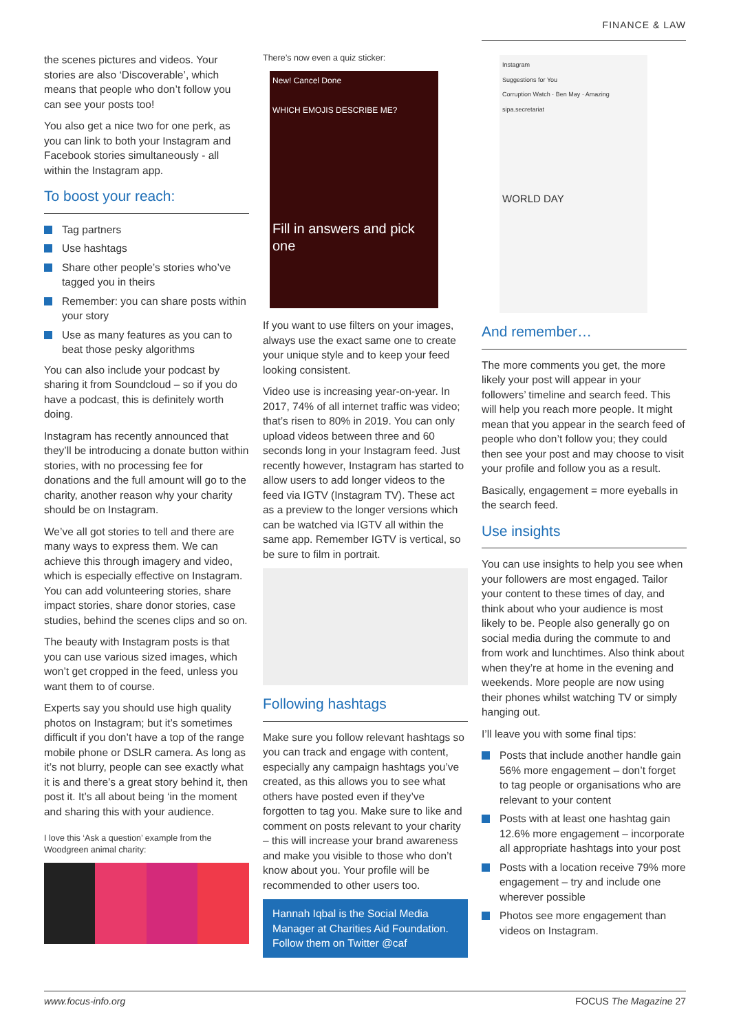FINANCE & LAW
the scenes pictures and videos. Your stories are also ‘Discoverable’, which means that people who don’t follow you can see your posts too!
You also get a nice two for one perk, as you can link to both your Instagram and Facebook stories simultaneously - all within the Instagram app.
To boost your reach:
Tag partners
Use hashtags
Share other people’s stories who’ve tagged you in theirs
Remember: you can share posts within your story
Use as many features as you can to beat those pesky algorithms
You can also include your podcast by sharing it from Soundcloud – so if you do have a podcast, this is definitely worth doing.
Instagram has recently announced that they’ll be introducing a donate button within stories, with no processing fee for donations and the full amount will go to the charity, another reason why your charity should be on Instagram.
We’ve all got stories to tell and there are many ways to express them. We can achieve this through imagery and video, which is especially effective on Instagram. You can add volunteering stories, share impact stories, share donor stories, case studies, behind the scenes clips and so on.
The beauty with Instagram posts is that you can use various sized images, which won’t get cropped in the feed, unless you want them to of course.
Experts say you should use high quality photos on Instagram; but it’s sometimes difficult if you don’t have a top of the range mobile phone or DSLR camera. As long as it’s not blurry, people can see exactly what it is and there’s a great story behind it, then post it. It’s all about being ‘in the moment and sharing this with your audience.
I love this ‘Ask a question’ example from the Woodgreen animal charity:
There’s now even a quiz sticker:
New! Cancel Done
WHICH EMOJIS DESCRIBE ME?
Fill in answers and pick one
If you want to use filters on your images, always use the exact same one to create your unique style and to keep your feed looking consistent.
Video use is increasing year-on-year. In 2017, 74% of all internet traffic was video; that’s risen to 80% in 2019. You can only upload videos between three and 60 seconds long in your Instagram feed. Just recently however, Instagram has started to allow users to add longer videos to the feed via IGTV (Instagram TV). These act as a preview to the longer versions which can be watched via IGTV all within the same app. Remember IGTV is vertical, so be sure to film in portrait.
Following hashtags
Make sure you follow relevant hashtags so you can track and engage with content, especially any campaign hashtags you’ve created, as this allows you to see what others have posted even if they’ve forgotten to tag you. Make sure to like and comment on posts relevant to your charity – this will increase your brand awareness and make you visible to those who don’t know about you. Your profile will be recommended to other users too.
Hannah Iqbal is the Social Media Manager at Charities Aid Foundation. Follow them on Twitter @caf
Instagram
Suggestions for You
Corruption Watch · Ben May · Amazing
sipa.secretariat
WORLD DAY
And remember…
The more comments you get, the more likely your post will appear in your followers’ timeline and search feed. This will help you reach more people. It might mean that you appear in the search feed of people who don’t follow you; they could then see your post and may choose to visit your profile and follow you as a result.
Basically, engagement = more eyeballs in the search feed.
Use insights
You can use insights to help you see when your followers are most engaged. Tailor your content to these times of day, and think about who your audience is most likely to be. People also generally go on social media during the commute to and from work and lunchtimes. Also think about when they’re at home in the evening and weekends. More people are now using their phones whilst watching TV or simply hanging out.
I’ll leave you with some final tips:
Posts that include another handle gain 56% more engagement – don’t forget to tag people or organisations who are relevant to your content
Posts with at least one hashtag gain 12.6% more engagement – incorporate all appropriate hashtags into your post
Posts with a location receive 79% more engagement – try and include one wherever possible
Photos see more engagement than videos on Instagram.
www.focus-info.org FOCUS The Magazine 27